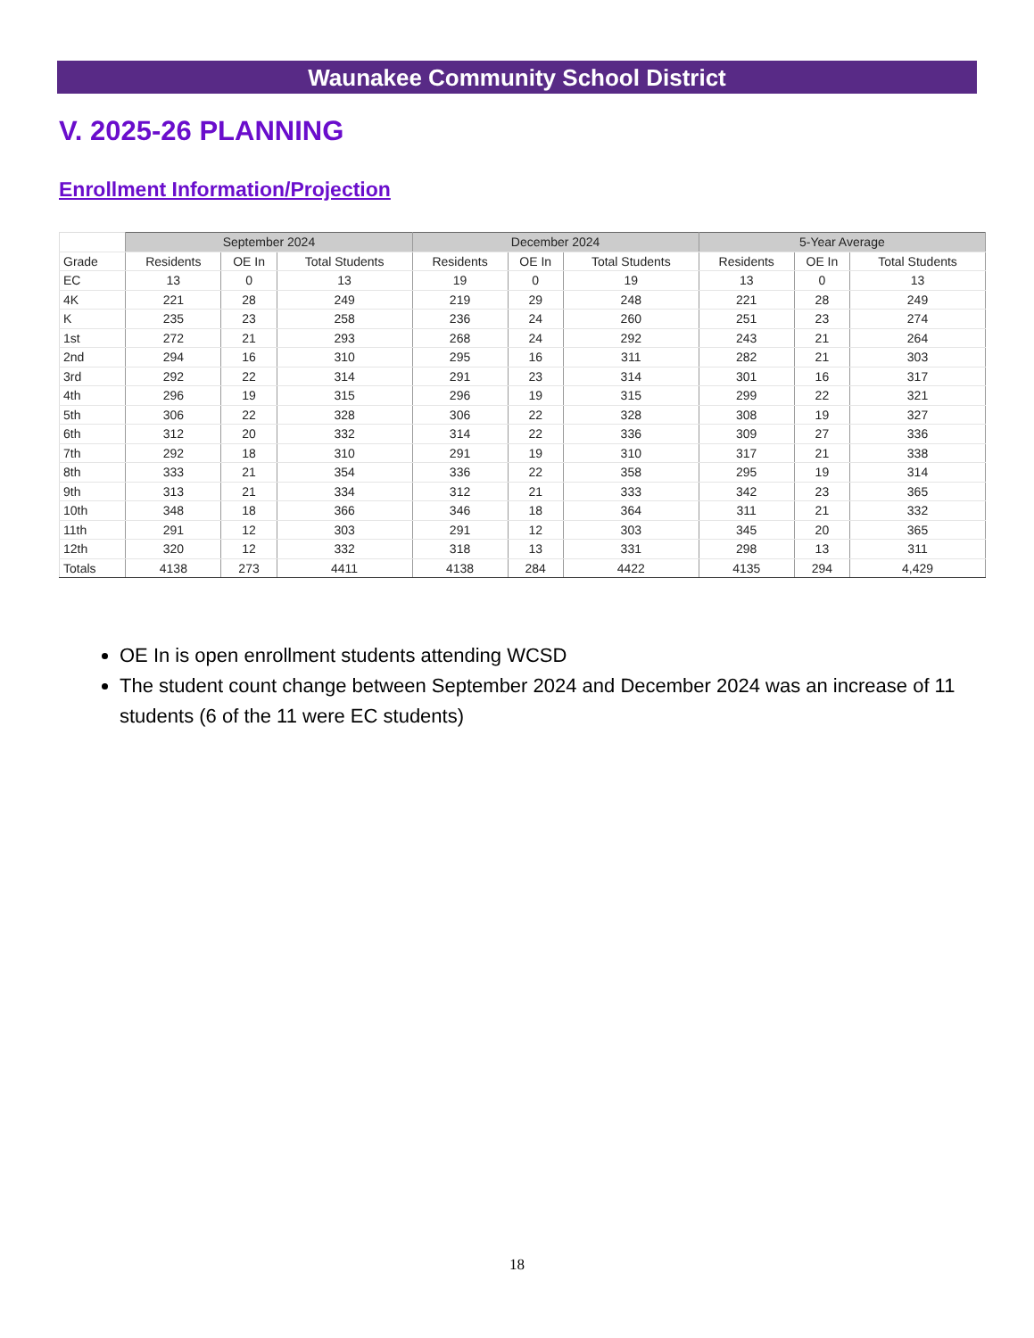Waunakee Community School District
V. 2025-26 PLANNING
Enrollment Information/Projection
| | September 2024 | | | December 2024 | | | 5-Year Average | | |
| --- | --- | --- | --- | --- | --- | --- | --- | --- | --- |
| Grade | Residents | OE In | Total Students | Residents | OE In | Total Students | Residents | OE In | Total Students |
| EC | 13 | 0 | 13 | 19 | 0 | 19 | 13 | 0 | 13 |
| 4K | 221 | 28 | 249 | 219 | 29 | 248 | 221 | 28 | 249 |
| K | 235 | 23 | 258 | 236 | 24 | 260 | 251 | 23 | 274 |
| 1st | 272 | 21 | 293 | 268 | 24 | 292 | 243 | 21 | 264 |
| 2nd | 294 | 16 | 310 | 295 | 16 | 311 | 282 | 21 | 303 |
| 3rd | 292 | 22 | 314 | 291 | 23 | 314 | 301 | 16 | 317 |
| 4th | 296 | 19 | 315 | 296 | 19 | 315 | 299 | 22 | 321 |
| 5th | 306 | 22 | 328 | 306 | 22 | 328 | 308 | 19 | 327 |
| 6th | 312 | 20 | 332 | 314 | 22 | 336 | 309 | 27 | 336 |
| 7th | 292 | 18 | 310 | 291 | 19 | 310 | 317 | 21 | 338 |
| 8th | 333 | 21 | 354 | 336 | 22 | 358 | 295 | 19 | 314 |
| 9th | 313 | 21 | 334 | 312 | 21 | 333 | 342 | 23 | 365 |
| 10th | 348 | 18 | 366 | 346 | 18 | 364 | 311 | 21 | 332 |
| 11th | 291 | 12 | 303 | 291 | 12 | 303 | 345 | 20 | 365 |
| 12th | 320 | 12 | 332 | 318 | 13 | 331 | 298 | 13 | 311 |
| Totals | 4138 | 273 | 4411 | 4138 | 284 | 4422 | 4135 | 294 | 4,429 |
OE In is open enrollment students attending WCSD
The student count change between September 2024 and December 2024 was an increase of 11 students (6 of the 11 were EC students)
18